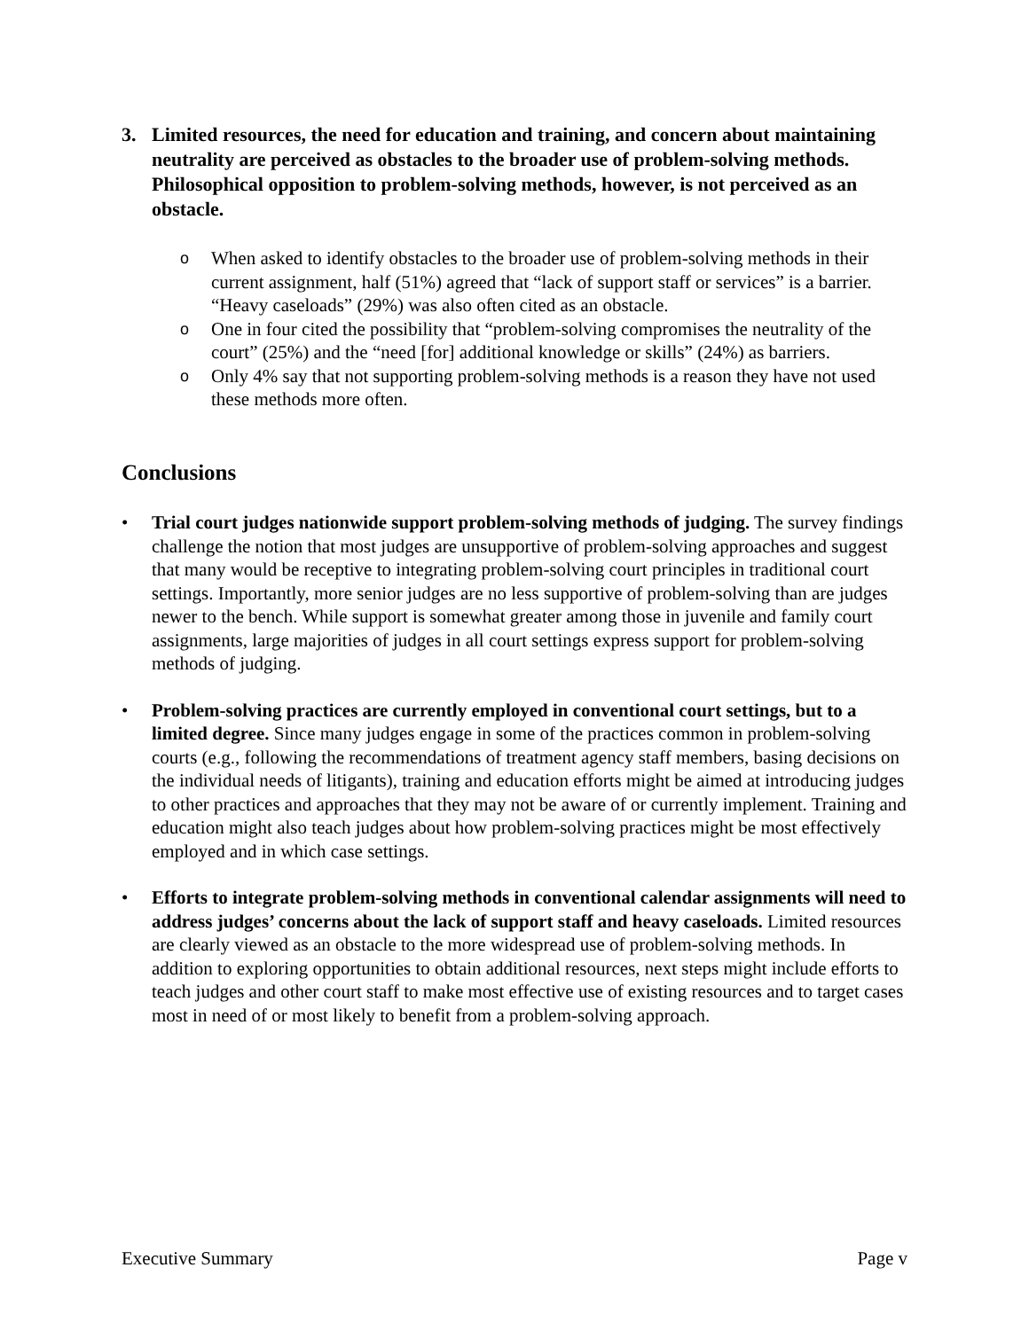3. Limited resources, the need for education and training, and concern about maintaining neutrality are perceived as obstacles to the broader use of problem-solving methods. Philosophical opposition to problem-solving methods, however, is not perceived as an obstacle.
o When asked to identify obstacles to the broader use of problem-solving methods in their current assignment, half (51%) agreed that “lack of support staff or services” is a barrier. “Heavy caseloads” (29%) was also often cited as an obstacle.
o One in four cited the possibility that “problem-solving compromises the neutrality of the court” (25%) and the “need [for] additional knowledge or skills” (24%) as barriers.
o Only 4% say that not supporting problem-solving methods is a reason they have not used these methods more often.
Conclusions
• Trial court judges nationwide support problem-solving methods of judging. The survey findings challenge the notion that most judges are unsupportive of problem-solving approaches and suggest that many would be receptive to integrating problem-solving court principles in traditional court settings. Importantly, more senior judges are no less supportive of problem-solving than are judges newer to the bench. While support is somewhat greater among those in juvenile and family court assignments, large majorities of judges in all court settings express support for problem-solving methods of judging.
• Problem-solving practices are currently employed in conventional court settings, but to a limited degree. Since many judges engage in some of the practices common in problem-solving courts (e.g., following the recommendations of treatment agency staff members, basing decisions on the individual needs of litigants), training and education efforts might be aimed at introducing judges to other practices and approaches that they may not be aware of or currently implement. Training and education might also teach judges about how problem-solving practices might be most effectively employed and in which case settings.
• Efforts to integrate problem-solving methods in conventional calendar assignments will need to address judges’ concerns about the lack of support staff and heavy caseloads. Limited resources are clearly viewed as an obstacle to the more widespread use of problem-solving methods. In addition to exploring opportunities to obtain additional resources, next steps might include efforts to teach judges and other court staff to make most effective use of existing resources and to target cases most in need of or most likely to benefit from a problem-solving approach.
Executive Summary Page v